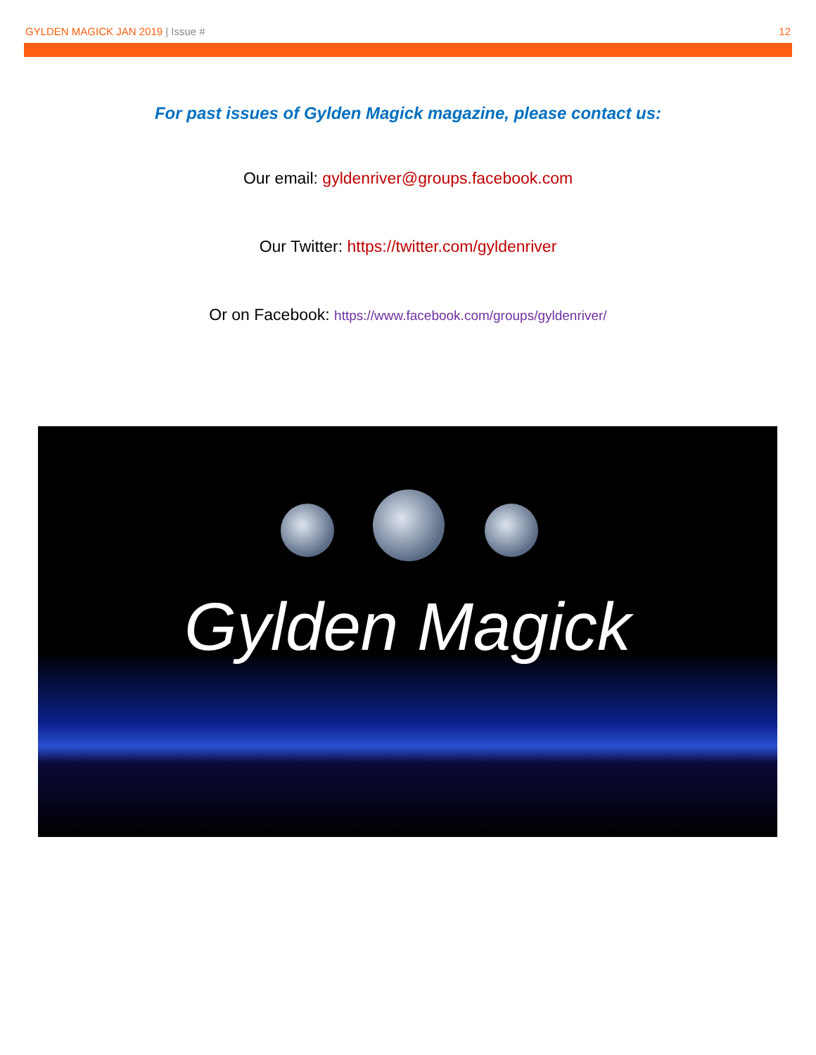GYLDEN MAGICK JAN 2019 | Issue # 12
For past issues of Gylden Magick magazine, please contact us:
Our email: gyldenriver@groups.facebook.com
Our Twitter: https://twitter.com/gyldenriver
Or on Facebook: https://www.facebook.com/groups/gyldenriver/
Gylden Magick